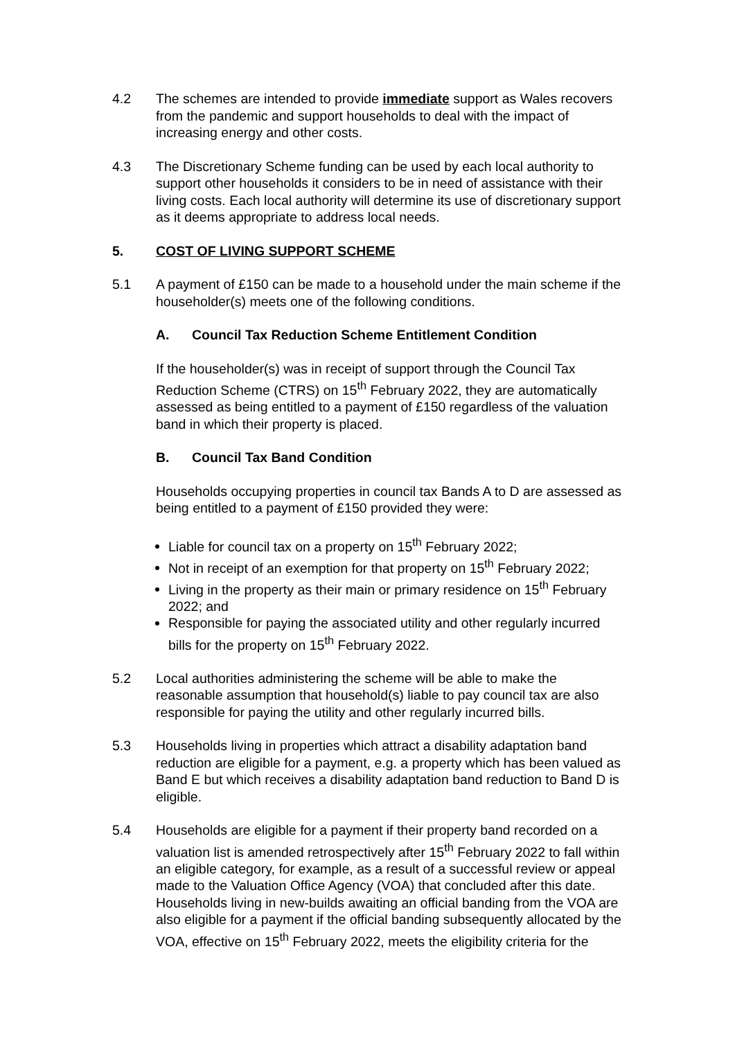4.2 The schemes are intended to provide immediate support as Wales recovers from the pandemic and support households to deal with the impact of increasing energy and other costs.
4.3 The Discretionary Scheme funding can be used by each local authority to support other households it considers to be in need of assistance with their living costs. Each local authority will determine its use of discretionary support as it deems appropriate to address local needs.
5. COST OF LIVING SUPPORT SCHEME
5.1 A payment of £150 can be made to a household under the main scheme if the householder(s) meets one of the following conditions.
A. Council Tax Reduction Scheme Entitlement Condition
If the householder(s) was in receipt of support through the Council Tax Reduction Scheme (CTRS) on 15<sup>th</sup> February 2022, they are automatically assessed as being entitled to a payment of £150 regardless of the valuation band in which their property is placed.
B. Council Tax Band Condition
Households occupying properties in council tax Bands A to D are assessed as being entitled to a payment of £150 provided they were:
Liable for council tax on a property on 15<sup>th</sup> February 2022;
Not in receipt of an exemption for that property on 15<sup>th</sup> February 2022;
Living in the property as their main or primary residence on 15<sup>th</sup> February 2022; and
Responsible for paying the associated utility and other regularly incurred bills for the property on 15<sup>th</sup> February 2022.
5.2 Local authorities administering the scheme will be able to make the reasonable assumption that household(s) liable to pay council tax are also responsible for paying the utility and other regularly incurred bills.
5.3 Households living in properties which attract a disability adaptation band reduction are eligible for a payment, e.g. a property which has been valued as Band E but which receives a disability adaptation band reduction to Band D is eligible.
5.4 Households are eligible for a payment if their property band recorded on a valuation list is amended retrospectively after 15<sup>th</sup> February 2022 to fall within an eligible category, for example, as a result of a successful review or appeal made to the Valuation Office Agency (VOA) that concluded after this date. Households living in new-builds awaiting an official banding from the VOA are also eligible for a payment if the official banding subsequently allocated by the VOA, effective on 15<sup>th</sup> February 2022, meets the eligibility criteria for the